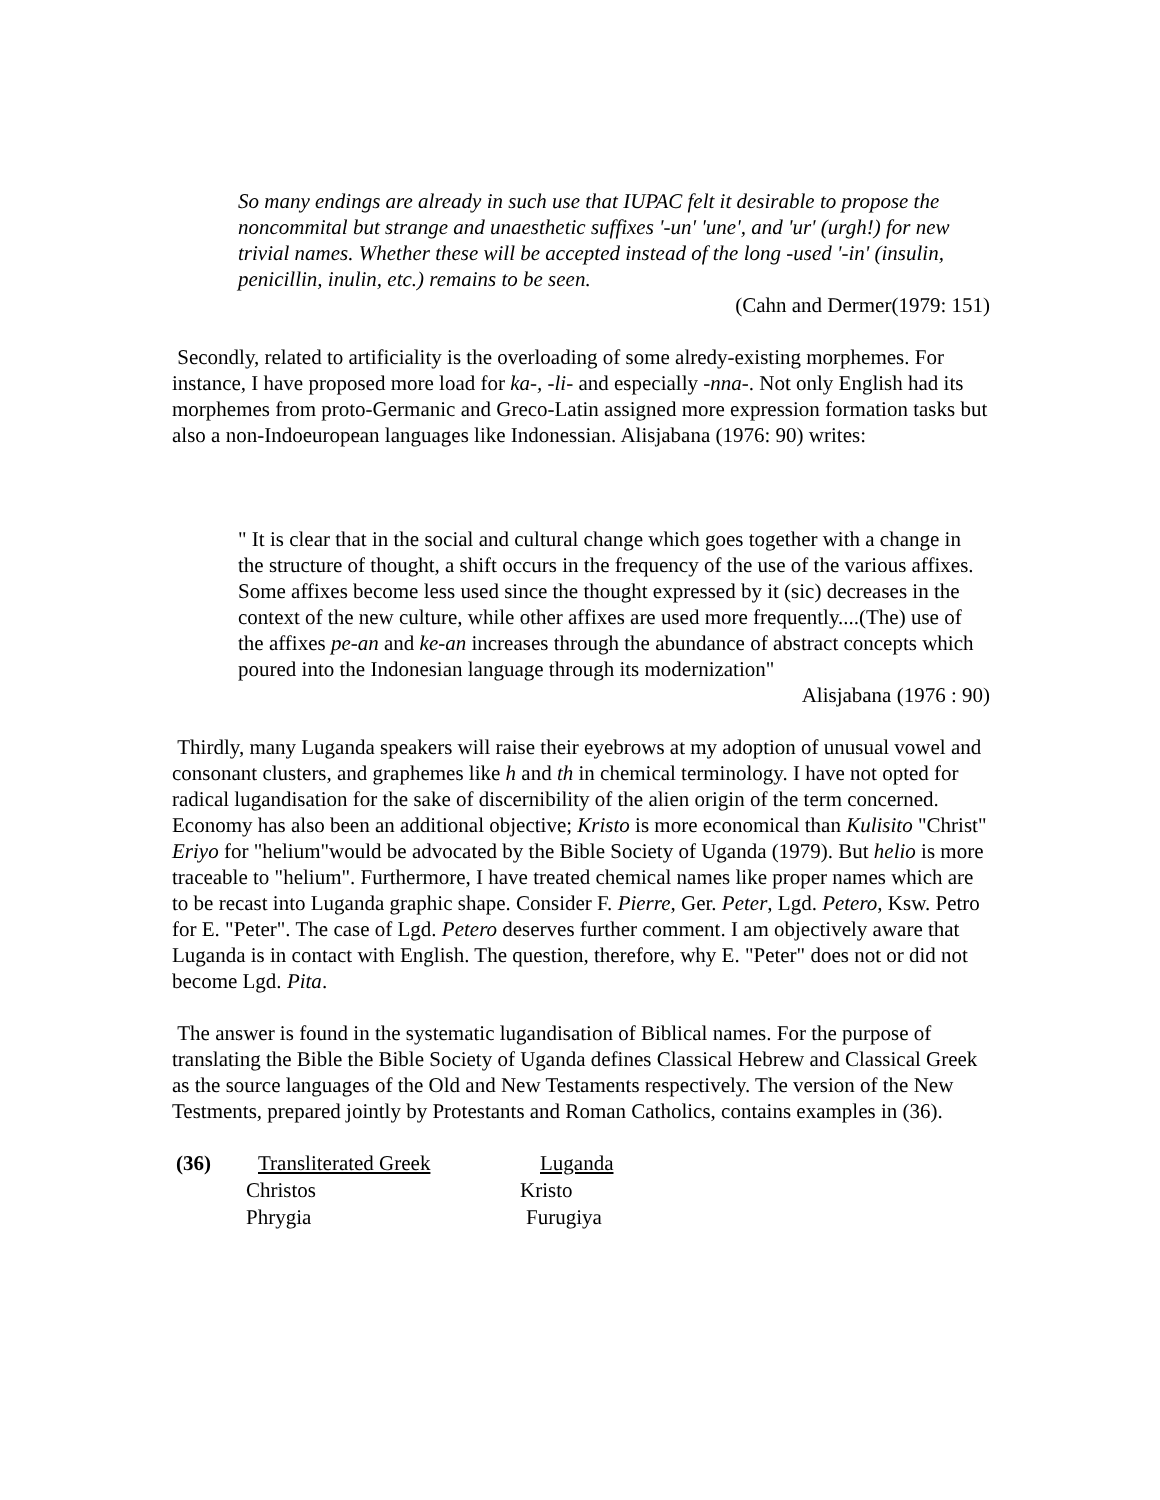So many endings are already in such use that IUPAC felt it desirable to propose the noncommital but strange and unaesthetic suffixes '-un' 'une', and 'ur' (urgh!) for new trivial names. Whether these will be accepted instead of the long -used '-in' (insulin, penicillin, inulin, etc.) remains to be seen.
(Cahn and Dermer(1979: 151)
Secondly, related to artificiality is the overloading of some alredy-existing morphemes. For instance, I have proposed more load for ka-, -li- and especially -nna-. Not only English had its morphemes from proto-Germanic and Greco-Latin assigned more expression formation tasks but also a non-Indoeuropean languages like Indonessian. Alisjabana (1976: 90) writes:
" It is clear that in the social and cultural change which goes together with a change in the structure of thought, a shift occurs in the frequency of the use of the various affixes. Some affixes become less used since the thought expressed by it (sic) decreases in the context of the new culture, while other affixes are used more frequently....(The) use of the affixes pe-an and ke-an increases through the abundance of abstract concepts which poured into the Indonesian language through its modernization"
Alisjabana (1976 : 90)
Thirdly, many Luganda speakers will raise their eyebrows at my adoption of unusual vowel and consonant clusters, and graphemes like h and th in chemical terminology. I have not opted for radical lugandisation for the sake of discernibility of the alien origin of the term concerned. Economy has also been an additional objective; Kristo is more economical than Kulisito "Christ" Eriyo for "helium"would be advocated by the Bible Society of Uganda (1979). But helio is more traceable to "helium". Furthermore, I have treated chemical names like proper names which are to be recast into Luganda graphic shape. Consider F. Pierre, Ger. Peter, Lgd. Petero, Ksw. Petro for E. "Peter". The case of Lgd. Petero deserves further comment. I am objectively aware that Luganda is in contact with English. The question, therefore, why E. "Peter" does not or did not become Lgd. Pita.
The answer is found in the systematic lugandisation of Biblical names. For the purpose of translating the Bible the Bible Society of Uganda defines Classical Hebrew and Classical Greek as the source languages of the Old and New Testaments respectively. The version of the New Testments, prepared jointly by Protestants and Roman Catholics, contains examples in (36).
| (36) | Transliterated Greek | Luganda |
| | Christos | Kristo |
| | Phrygia | Furugiya |